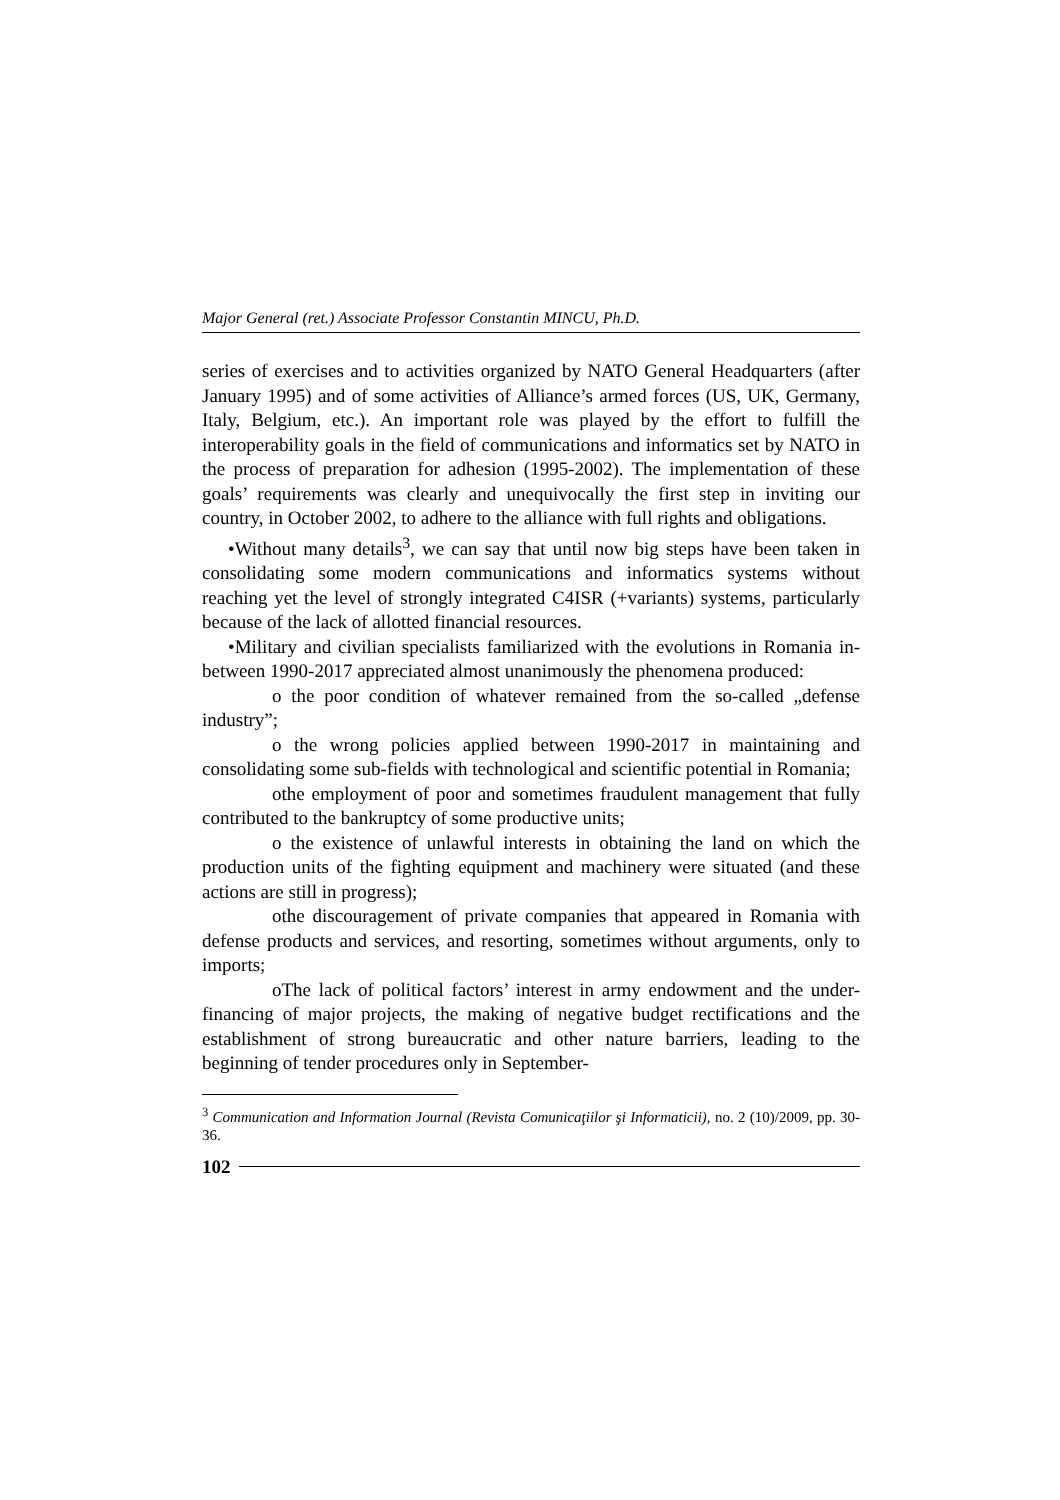Major General (ret.) Associate Professor Constantin MINCU, Ph.D.
series of exercises and to activities organized by NATO General Headquarters (after January 1995) and of some activities of Alliance’s armed forces (US, UK, Germany, Italy, Belgium, etc.). An important role was played by the effort to fulfill the interoperability goals in the field of communications and informatics set by NATO in the process of preparation for adhesion (1995-2002). The implementation of these goals’ requirements was clearly and unequivocally the first step in inviting our country, in October 2002, to adhere to the alliance with full rights and obligations.
•Without many details<sup>3</sup>, we can say that until now big steps have been taken in consolidating some modern communications and informatics systems without reaching yet the level of strongly integrated C4ISR (+variants) systems, particularly because of the lack of allotted financial resources.
•Military and civilian specialists familiarized with the evolutions in Romania in-between 1990-2017 appreciated almost unanimously the phenomena produced:
o the poor condition of whatever remained from the so-called „defense industry”;
o the wrong policies applied between 1990-2017 in maintaining and consolidating some sub-fields with technological and scientific potential in Romania;
othe employment of poor and sometimes fraudulent management that fully contributed to the bankruptcy of some productive units;
o the existence of unlawful interests in obtaining the land on which the production units of the fighting equipment and machinery were situated (and these actions are still in progress);
othe discouragement of private companies that appeared in Romania with defense products and services, and resorting, sometimes without arguments, only to imports;
oThe lack of political factors’ interest in army endowment and the under-financing of major projects, the making of negative budget rectifications and the establishment of strong bureaucratic and other nature barriers, leading to the beginning of tender procedures only in September-
<sup>3</sup> Communication and Information Journal (Revista Comunicaţiilor şi Informaticii), no. 2 (10)/2009, pp. 30-36.
102